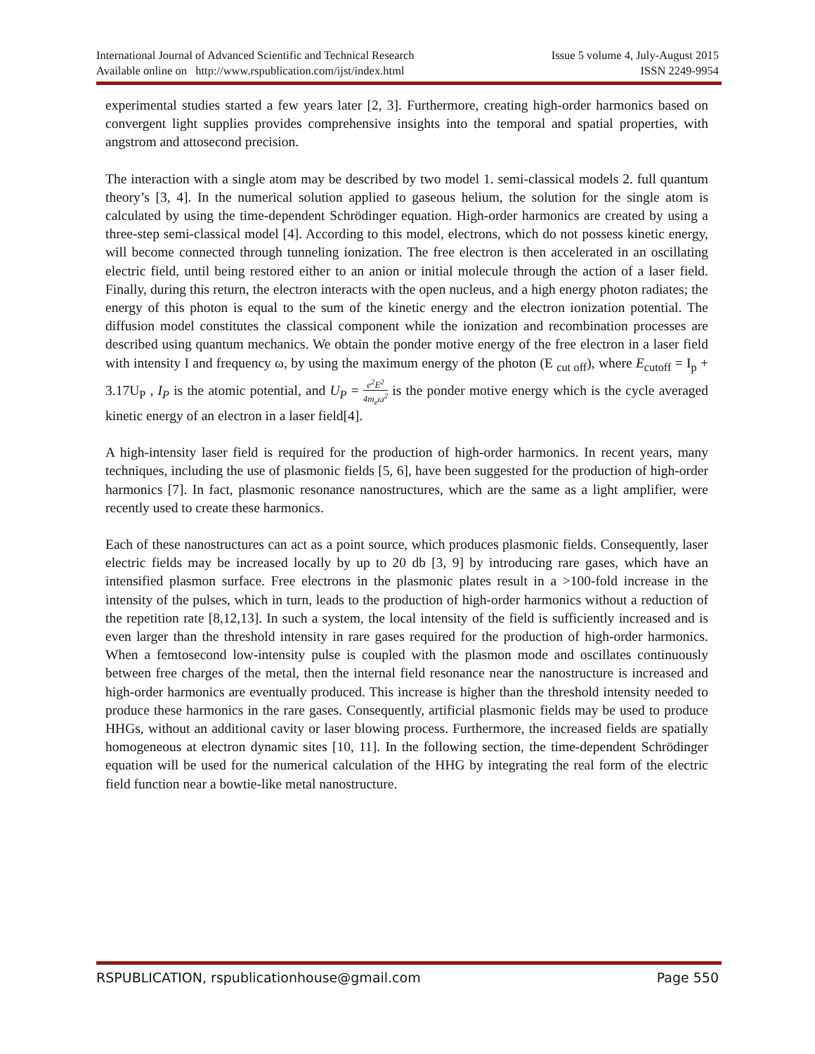International Journal of Advanced Scientific and Technical Research Issue 5 volume 4, July-August 2015
Available online on http://www.rspublication.com/ijst/index.html ISSN 2249-9954
experimental studies started a few years later [2, 3]. Furthermore, creating high-order harmonics based on convergent light supplies provides comprehensive insights into the temporal and spatial properties, with angstrom and attosecond precision.
The interaction with a single atom may be described by two model 1. semi-classical models 2. full quantum theory’s [3, 4]. In the numerical solution applied to gaseous helium, the solution for the single atom is calculated by using the time-dependent Schrödinger equation. High-order harmonics are created by using a three-step semi-classical model [4]. According to this model, electrons, which do not possess kinetic energy, will become connected through tunneling ionization. The free electron is then accelerated in an oscillating electric field, until being restored either to an anion or initial molecule through the action of a laser field. Finally, during this return, the electron interacts with the open nucleus, and a high energy photon radiates; the energy of this photon is equal to the sum of the kinetic energy and the electron ionization potential. The diffusion model constitutes the classical component while the ionization and recombination processes are described using quantum mechanics. We obtain the ponder motive energy of the free electron in a laser field with intensity I and frequency ω, by using the maximum energy of the photon (E <sub>cut off</sub>), where E<sub>cutoff</sub> = I<sub>p</sub> + 3.17U<sub>P</sub> , I<sub>P</sub> is the atomic potential, and U<sub>P</sub> = e<sup>2</sup>E<sup>2</sup> 4m<sub>e</sub>ω<sup>2</sup> is the ponder motive energy which is the cycle averaged kinetic energy of an electron in a laser field[4].
A high-intensity laser field is required for the production of high-order harmonics. In recent years, many techniques, including the use of plasmonic fields [5, 6], have been suggested for the production of high-order harmonics [7]. In fact, plasmonic resonance nanostructures, which are the same as a light amplifier, were recently used to create these harmonics.
Each of these nanostructures can act as a point source, which produces plasmonic fields. Consequently, laser electric fields may be increased locally by up to 20 db [3, 9] by introducing rare gases, which have an intensified plasmon surface. Free electrons in the plasmonic plates result in a >100-fold increase in the intensity of the pulses, which in turn, leads to the production of high-order harmonics without a reduction of the repetition rate [8,12,13]. In such a system, the local intensity of the field is sufficiently increased and is even larger than the threshold intensity in rare gases required for the production of high-order harmonics. When a femtosecond low-intensity pulse is coupled with the plasmon mode and oscillates continuously between free charges of the metal, then the internal field resonance near the nanostructure is increased and high-order harmonics are eventually produced. This increase is higher than the threshold intensity needed to produce these harmonics in the rare gases. Consequently, artificial plasmonic fields may be used to produce HHGs, without an additional cavity or laser blowing process. Furthermore, the increased fields are spatially homogeneous at electron dynamic sites [10, 11]. In the following section, the time-dependent Schrödinger equation will be used for the numerical calculation of the HHG by integrating the real form of the electric field function near a bowtie-like metal nanostructure.
RSPUBLICATION, rspublicationhouse@gmail.com Page 550